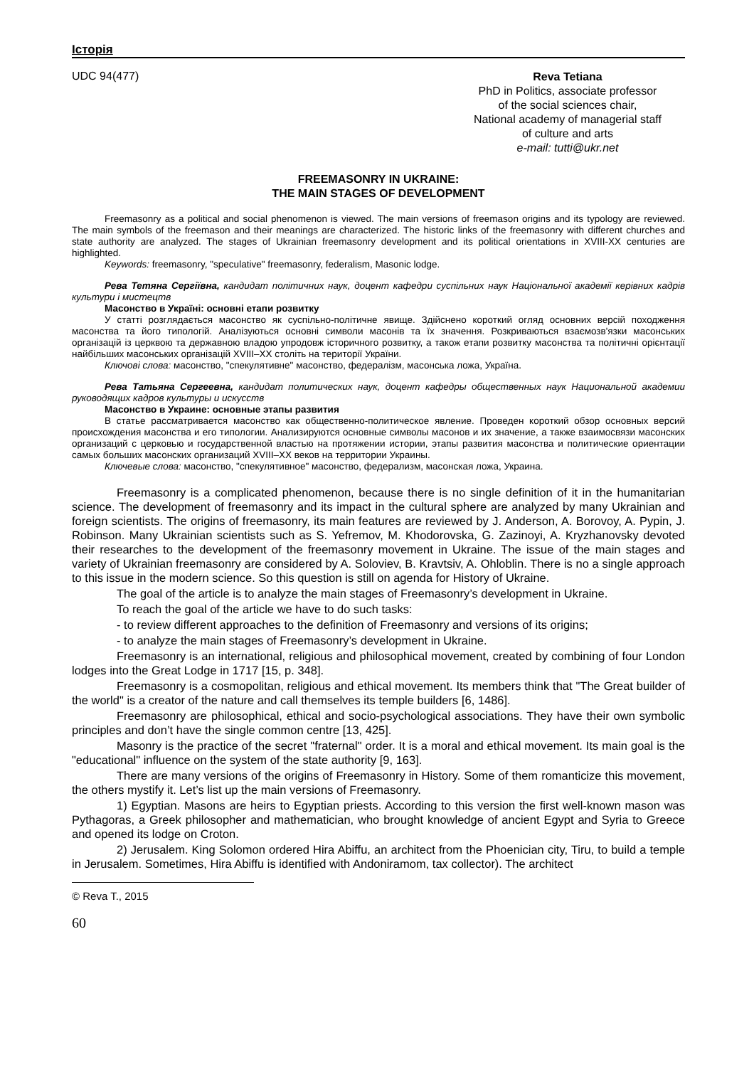Історія
UDC 94(477)
Reva Tetiana
PhD in Politics, associate professor
of the social sciences chair,
National academy of managerial staff
of culture and arts
e-mail: tutti@ukr.net
FREEMASONRY IN UKRAINE:
THE MAIN STAGES OF DEVELOPMENT
Freemasonry as a political and social phenomenon is viewed. The main versions of freemason origins and its typology are reviewed. The main symbols of the freemason and their meanings are characterized. The historic links of the freemasonry with different churches and state authority are analyzed. The stages of Ukrainian freemasonry development and its political orientations in XVIII-XX centuries are highlighted.
Keywords: freemasonry, "speculative" freemasonry, federalism, Masonic lodge.
Рева Тетяна Сергіївна, кандидат політичних наук, доцент кафедри суспільних наук Національної академії керівних кадрів культури і мистецтв
Масонство в Україні: основні етапи розвитку
У статті розглядається масонство як суспільно-політичне явище. Здійснено короткий огляд основних версій походження масонства та його типологій. Аналізуються основні символи масонів та їх значення. Розкриваються взаємозв'язки масонських організацій із церквою та державною владою упродовж історичного розвитку, а також етапи розвитку масонства та політичні орієнтації найбільших масонських організацій XVIII–XX століть на території України.
Ключові слова: масонство, "спекулятивне" масонство, федералізм, масонська ложа, Україна.
Рева Татьяна Сергеевна, кандидат политических наук, доцент кафедры общественных наук Национальной академии руководящих кадров культуры и искусств
Масонство в Украине: основные этапы развития
В статье рассматривается масонство как общественно-политическое явление. Проведен короткий обзор основных версий происхождения масонства и его типологии. Анализируются основные символы масонов и их значение, а также взаимосвязи масонских организаций с церковью и государственной властью на протяжении истории, этапы развития масонства и политические ориентации самых больших масонских организаций XVIII–XX веков на территории Украины.
Ключевые слова: масонство, "спекулятивное" масонство, федерализм, масонская ложа, Украина.
Freemasonry is a complicated phenomenon, because there is no single definition of it in the humanitarian science. The development of freemasonry and its impact in the cultural sphere are analyzed by many Ukrainian and foreign scientists. The origins of freemasonry, its main features are reviewed by J. Anderson, A. Borovoy, A. Pypin, J. Robinson. Many Ukrainian scientists such as S. Yefremov, M. Khodorovska, G. Zazinoyi, A. Kryzhanovsky devoted their researches to the development of the freemasonry movement in Ukraine. The issue of the main stages and variety of Ukrainian freemasonry are considered by A. Soloviev, B. Kravtsiv, A. Ohloblin. There is no a single approach to this issue in the modern science. So this question is still on agenda for History of Ukraine.
The goal of the article is to analyze the main stages of Freemasonry’s development in Ukraine.
To reach the goal of the article we have to do such tasks:
- to review different approaches to the definition of Freemasonry and versions of its origins;
- to analyze the main stages of Freemasonry’s development in Ukraine.
Freemasonry is an international, religious and philosophical movement, created by combining of four London lodges into the Great Lodge in 1717 [15, p. 348].
Freemasonry is a cosmopolitan, religious and ethical movement. Its members think that "The Great builder of the world" is a creator of the nature and call themselves its temple builders [6, 1486].
Freemasonry are philosophical, ethical and socio-psychological associations. They have their own symbolic principles and don’t have the single common centre [13, 425].
Masonry is the practice of the secret "fraternal" order. It is a moral and ethical movement. Its main goal is the "educational" influence on the system of the state authority [9, 163].
There are many versions of the origins of Freemasonry in History. Some of them romanticize this movement, the others mystify it. Let’s list up the main versions of Freemasonry.
1) Egyptian. Masons are heirs to Egyptian priests. According to this version the first well-known mason was Pythagoras, a Greek philosopher and mathematician, who brought knowledge of ancient Egypt and Syria to Greece and opened its lodge on Croton.
2) Jerusalem. King Solomon ordered Hira Abiffu, an architect from the Phoenician city, Tiru, to build a temple in Jerusalem. Sometimes, Hira Abiffu is identified with Andoniramom, tax collector). The architect
© Reva T., 2015
60